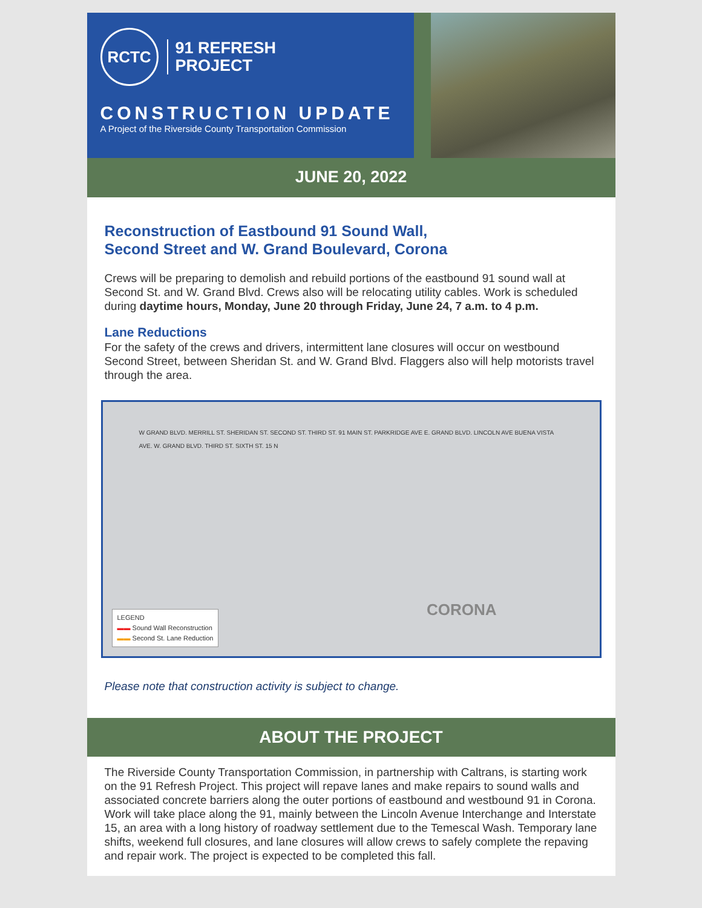RCTC
91 REFRESH
PROJECT
CONSTRUCTION UPDATE
A Project of the Riverside County Transportation Commission
JUNE 20, 2022
Reconstruction of Eastbound 91 Sound Wall,
Second Street and W. Grand Boulevard, Corona
Crews will be preparing to demolish and rebuild portions of the eastbound 91 sound wall at Second St. and W. Grand Blvd. Crews also will be relocating utility cables. Work is scheduled during daytime hours, Monday, June 20 through Friday, June 24, 7 a.m. to 4 p.m.
Lane Reductions
For the safety of the crews and drivers, intermittent lane closures will occur on westbound Second Street, between Sheridan St. and W. Grand Blvd. Flaggers also will help motorists travel through the area.
W GRAND BLVD. MERRILL ST. SHERIDAN ST. SECOND ST. THIRD ST. 91 MAIN ST. PARKRIDGE AVE E. GRAND BLVD. LINCOLN AVE BUENA VISTA AVE. W. GRAND BLVD. THIRD ST. SIXTH ST. 15 N
CORONA
LEGEND
▬▬ Sound Wall Reconstruction
▬▬ Second St. Lane Reduction
Please note that construction activity is subject to change.
ABOUT THE PROJECT
The Riverside County Transportation Commission, in partnership with Caltrans, is starting work on the 91 Refresh Project. This project will repave lanes and make repairs to sound walls and associated concrete barriers along the outer portions of eastbound and westbound 91 in Corona. Work will take place along the 91, mainly between the Lincoln Avenue Interchange and Interstate 15, an area with a long history of roadway settlement due to the Temescal Wash. Temporary lane shifts, weekend full closures, and lane closures will allow crews to safely complete the repaving and repair work. The project is expected to be completed this fall.